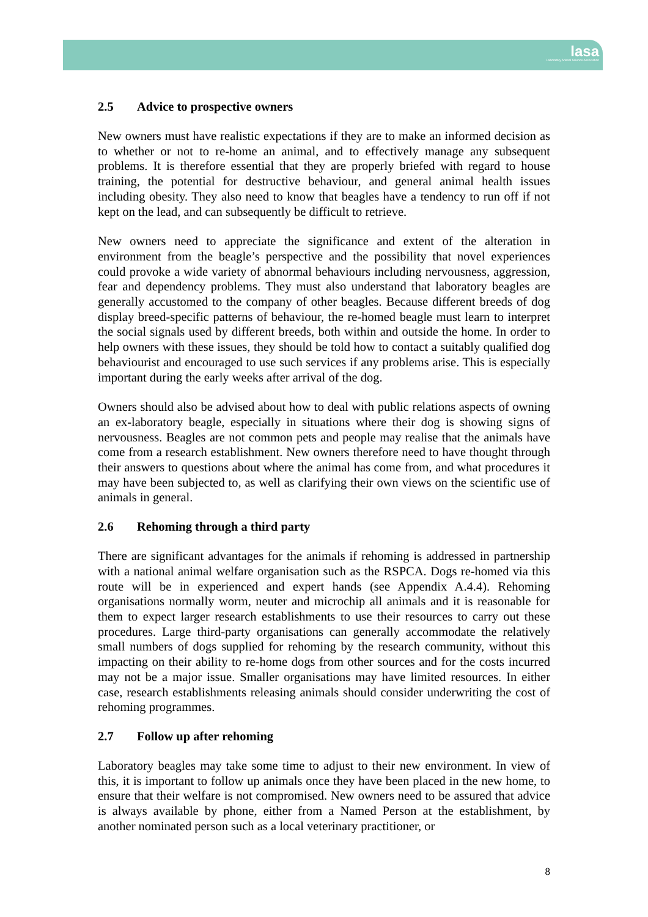lasa
Laboratory Animal Science Association
2.5 Advice to prospective owners
New owners must have realistic expectations if they are to make an informed decision as to whether or not to re-home an animal, and to effectively manage any subsequent problems. It is therefore essential that they are properly briefed with regard to house training, the potential for destructive behaviour, and general animal health issues including obesity. They also need to know that beagles have a tendency to run off if not kept on the lead, and can subsequently be difficult to retrieve.
New owners need to appreciate the significance and extent of the alteration in environment from the beagle’s perspective and the possibility that novel experiences could provoke a wide variety of abnormal behaviours including nervousness, aggression, fear and dependency problems. They must also understand that laboratory beagles are generally accustomed to the company of other beagles. Because different breeds of dog display breed-specific patterns of behaviour, the re-homed beagle must learn to interpret the social signals used by different breeds, both within and outside the home. In order to help owners with these issues, they should be told how to contact a suitably qualified dog behaviourist and encouraged to use such services if any problems arise. This is especially important during the early weeks after arrival of the dog.
Owners should also be advised about how to deal with public relations aspects of owning an ex-laboratory beagle, especially in situations where their dog is showing signs of nervousness. Beagles are not common pets and people may realise that the animals have come from a research establishment. New owners therefore need to have thought through their answers to questions about where the animal has come from, and what procedures it may have been subjected to, as well as clarifying their own views on the scientific use of animals in general.
2.6 Rehoming through a third party
There are significant advantages for the animals if rehoming is addressed in partnership with a national animal welfare organisation such as the RSPCA. Dogs re-homed via this route will be in experienced and expert hands (see Appendix A.4.4). Rehoming organisations normally worm, neuter and microchip all animals and it is reasonable for them to expect larger research establishments to use their resources to carry out these procedures. Large third-party organisations can generally accommodate the relatively small numbers of dogs supplied for rehoming by the research community, without this impacting on their ability to re-home dogs from other sources and for the costs incurred may not be a major issue. Smaller organisations may have limited resources. In either case, research establishments releasing animals should consider underwriting the cost of rehoming programmes.
2.7 Follow up after rehoming
Laboratory beagles may take some time to adjust to their new environment. In view of this, it is important to follow up animals once they have been placed in the new home, to ensure that their welfare is not compromised. New owners need to be assured that advice is always available by phone, either from a Named Person at the establishment, by another nominated person such as a local veterinary practitioner, or
8